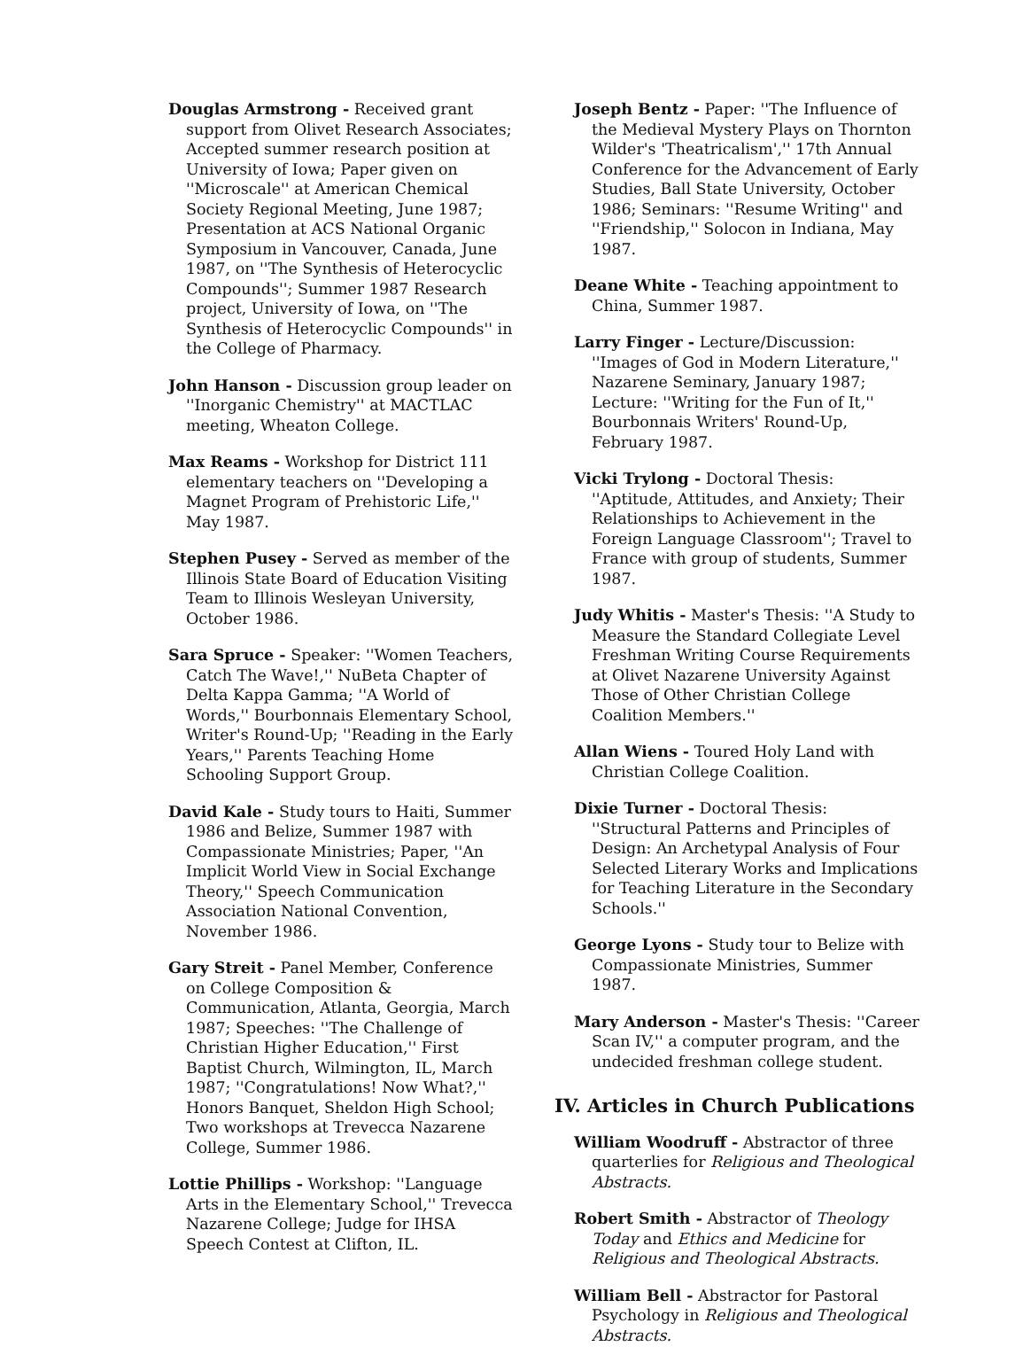Douglas Armstrong - Received grant support from Olivet Research Associates; Accepted summer research position at University of Iowa; Paper given on ''Microscale'' at American Chemical Society Regional Meeting, June 1987; Presentation at ACS National Organic Symposium in Vancouver, Canada, June 1987, on ''The Synthesis of Heterocyclic Compounds''; Summer 1987 Research project, University of Iowa, on ''The Synthesis of Heterocyclic Compounds'' in the College of Pharmacy.
John Hanson - Discussion group leader on ''Inorganic Chemistry'' at MACTLAC meeting, Wheaton College.
Max Reams - Workshop for District 111 elementary teachers on ''Developing a Magnet Program of Prehistoric Life,'' May 1987.
Stephen Pusey - Served as member of the Illinois State Board of Education Visiting Team to Illinois Wesleyan University, October 1986.
Sara Spruce - Speaker: ''Women Teachers, Catch The Wave!,'' NuBeta Chapter of Delta Kappa Gamma; ''A World of Words,'' Bourbonnais Elementary School, Writer's Round-Up; ''Reading in the Early Years,'' Parents Teaching Home Schooling Support Group.
David Kale - Study tours to Haiti, Summer 1986 and Belize, Summer 1987 with Compassionate Ministries; Paper, ''An Implicit World View in Social Exchange Theory,'' Speech Communication Association National Convention, November 1986.
Gary Streit - Panel Member, Conference on College Composition & Communication, Atlanta, Georgia, March 1987; Speeches: ''The Challenge of Christian Higher Education,'' First Baptist Church, Wilmington, IL, March 1987; ''Congratulations! Now What?,'' Honors Banquet, Sheldon High School; Two workshops at Trevecca Nazarene College, Summer 1986.
Lottie Phillips - Workshop: ''Language Arts in the Elementary School,'' Trevecca Nazarene College; Judge for IHSA Speech Contest at Clifton, IL.
Joseph Bentz - Paper: ''The Influence of the Medieval Mystery Plays on Thornton Wilder's 'Theatricalism','' 17th Annual Conference for the Advancement of Early Studies, Ball State University, October 1986; Seminars: ''Resume Writing'' and ''Friendship,'' Solocon in Indiana, May 1987.
Deane White - Teaching appointment to China, Summer 1987.
Larry Finger - Lecture/Discussion: ''Images of God in Modern Literature,'' Nazarene Seminary, January 1987; Lecture: ''Writing for the Fun of It,'' Bourbonnais Writers' Round-Up, February 1987.
Vicki Trylong - Doctoral Thesis: ''Aptitude, Attitudes, and Anxiety; Their Relationships to Achievement in the Foreign Language Classroom''; Travel to France with group of students, Summer 1987.
Judy Whitis - Master's Thesis: ''A Study to Measure the Standard Collegiate Level Freshman Writing Course Requirements at Olivet Nazarene University Against Those of Other Christian College Coalition Members.''
Allan Wiens - Toured Holy Land with Christian College Coalition.
Dixie Turner - Doctoral Thesis: ''Structural Patterns and Principles of Design: An Archetypal Analysis of Four Selected Literary Works and Implications for Teaching Literature in the Secondary Schools.''
George Lyons - Study tour to Belize with Compassionate Ministries, Summer 1987.
Mary Anderson - Master's Thesis: ''Career Scan IV,'' a computer program, and the undecided freshman college student.
IV. Articles in Church Publications
William Woodruff - Abstractor of three quarterlies for Religious and Theological Abstracts.
Robert Smith - Abstractor of Theology Today and Ethics and Medicine for Religious and Theological Abstracts.
William Bell - Abstractor for Pastoral Psychology in Religious and Theological Abstracts.